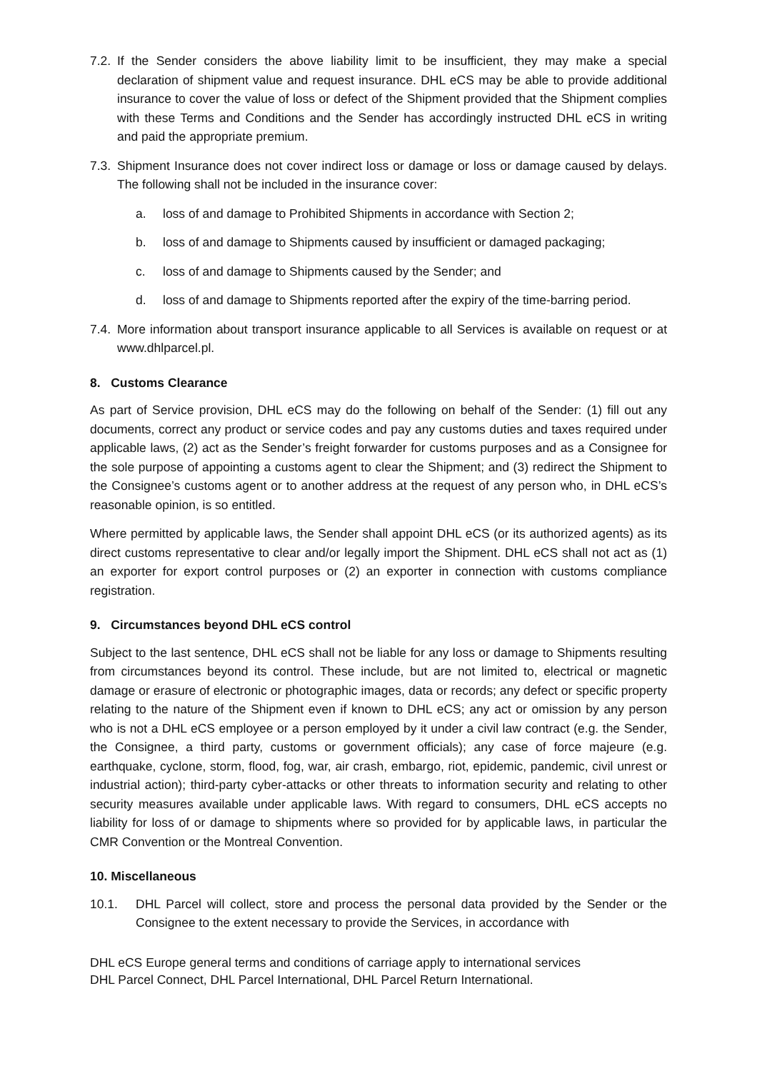7.2. If the Sender considers the above liability limit to be insufficient, they may make a special declaration of shipment value and request insurance. DHL eCS may be able to provide additional insurance to cover the value of loss or defect of the Shipment provided that the Shipment complies with these Terms and Conditions and the Sender has accordingly instructed DHL eCS in writing and paid the appropriate premium.
7.3. Shipment Insurance does not cover indirect loss or damage or loss or damage caused by delays. The following shall not be included in the insurance cover:
a. loss of and damage to Prohibited Shipments in accordance with Section 2;
b. loss of and damage to Shipments caused by insufficient or damaged packaging;
c. loss of and damage to Shipments caused by the Sender; and
d. loss of and damage to Shipments reported after the expiry of the time-barring period.
7.4. More information about transport insurance applicable to all Services is available on request or at www.dhlparcel.pl.
8. Customs Clearance
As part of Service provision, DHL eCS may do the following on behalf of the Sender: (1) fill out any documents, correct any product or service codes and pay any customs duties and taxes required under applicable laws, (2) act as the Sender’s freight forwarder for customs purposes and as a Consignee for the sole purpose of appointing a customs agent to clear the Shipment; and (3) redirect the Shipment to the Consignee’s customs agent or to another address at the request of any person who, in DHL eCS’s reasonable opinion, is so entitled.
Where permitted by applicable laws, the Sender shall appoint DHL eCS (or its authorized agents) as its direct customs representative to clear and/or legally import the Shipment. DHL eCS shall not act as (1) an exporter for export control purposes or (2) an exporter in connection with customs compliance registration.
9. Circumstances beyond DHL eCS control
Subject to the last sentence, DHL eCS shall not be liable for any loss or damage to Shipments resulting from circumstances beyond its control. These include, but are not limited to, electrical or magnetic damage or erasure of electronic or photographic images, data or records; any defect or specific property relating to the nature of the Shipment even if known to DHL eCS; any act or omission by any person who is not a DHL eCS employee or a person employed by it under a civil law contract (e.g. the Sender, the Consignee, a third party, customs or government officials); any case of force majeure (e.g. earthquake, cyclone, storm, flood, fog, war, air crash, embargo, riot, epidemic, pandemic, civil unrest or industrial action); third-party cyber-attacks or other threats to information security and relating to other security measures available under applicable laws. With regard to consumers, DHL eCS accepts no liability for loss of or damage to shipments where so provided for by applicable laws, in particular the CMR Convention or the Montreal Convention.
10. Miscellaneous
10.1. DHL Parcel will collect, store and process the personal data provided by the Sender or the Consignee to the extent necessary to provide the Services, in accordance with
DHL eCS Europe general terms and conditions of carriage apply to international services
DHL Parcel Connect, DHL Parcel International, DHL Parcel Return International.